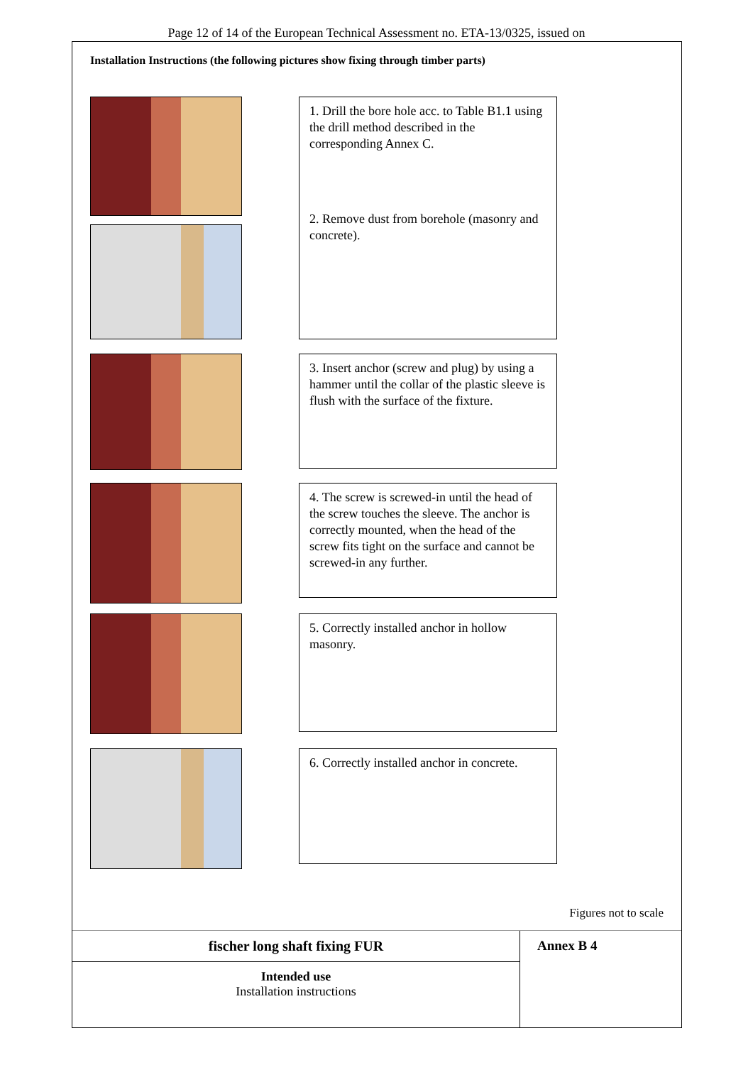Page 12 of 14 of the European Technical Assessment no. ETA-13/0325, issued on
Installation Instructions (the following pictures show fixing through timber parts)
1. Drill the bore hole acc. to Table B1.1 using the drill method described in the corresponding Annex C.
2. Remove dust from borehole (masonry and concrete).
3. Insert anchor (screw and plug) by using a hammer until the collar of the plastic sleeve is flush with the surface of the fixture.
4. The screw is screwed-in until the head of the screw touches the sleeve. The anchor is correctly mounted, when the head of the screw fits tight on the surface and cannot be screwed-in any further.
5. Correctly installed anchor in hollow masonry.
6. Correctly installed anchor in concrete.
Figures not to scale
fischer long shaft fixing FUR
Intended use
Installation instructions
Annex B 4